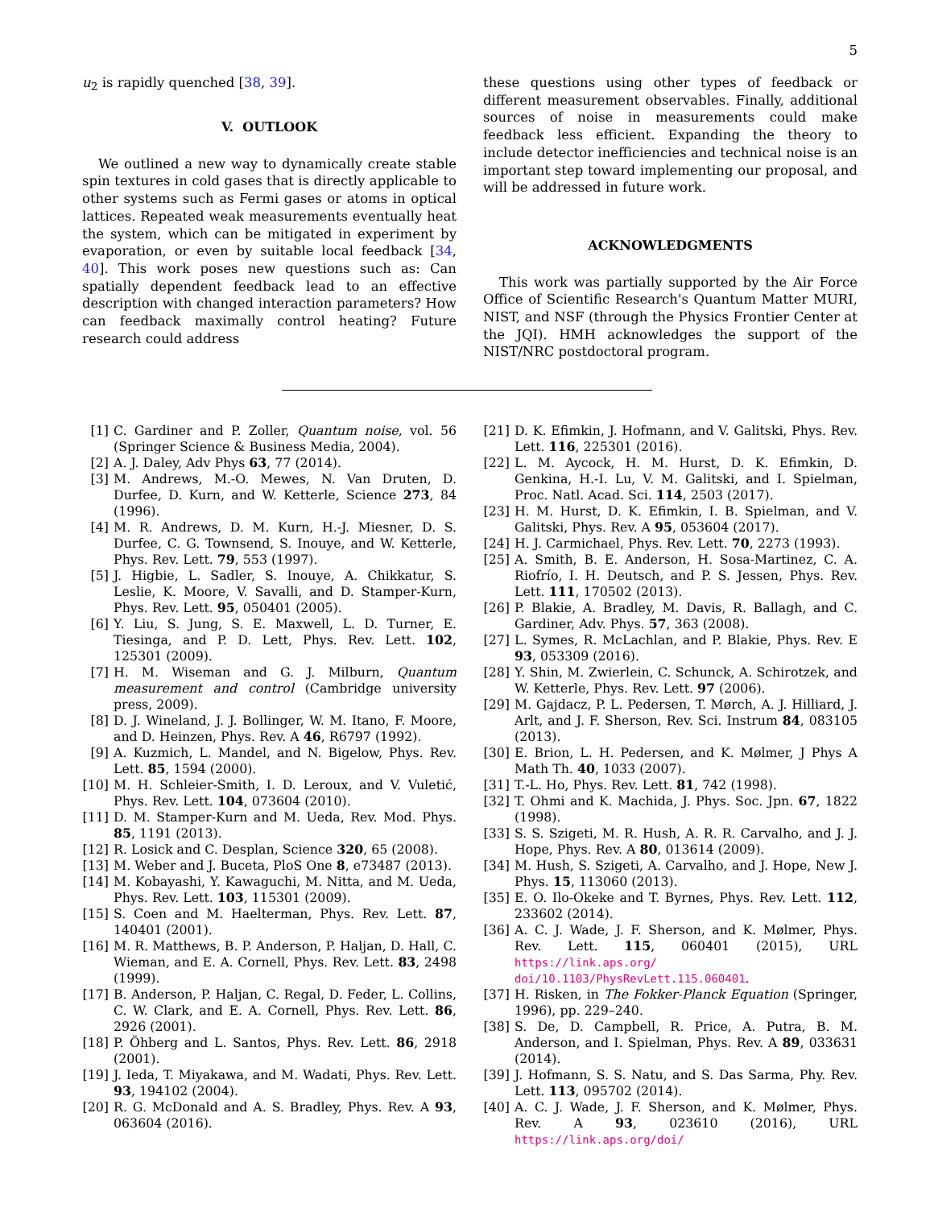5
u<sub>2</sub> is rapidly quenched [38, 39].
V. OUTLOOK
We outlined a new way to dynamically create stable spin textures in cold gases that is directly applicable to other systems such as Fermi gases or atoms in optical lattices. Repeated weak measurements eventually heat the system, which can be mitigated in experiment by evaporation, or even by suitable local feedback [34, 40]. This work poses new questions such as: Can spatially dependent feedback lead to an effective description with changed interaction parameters? How can feedback maximally control heating? Future research could address
these questions using other types of feedback or different measurement observables. Finally, additional sources of noise in measurements could make feedback less efficient. Expanding the theory to include detector inefficiencies and technical noise is an important step toward implementing our proposal, and will be addressed in future work.
ACKNOWLEDGMENTS
This work was partially supported by the Air Force Office of Scientific Research's Quantum Matter MURI, NIST, and NSF (through the Physics Frontier Center at the JQI). HMH acknowledges the support of the NIST/NRC postdoctoral program.
[1] C. Gardiner and P. Zoller, Quantum noise, vol. 56 (Springer Science & Business Media, 2004).
[2] A. J. Daley, Adv Phys 63, 77 (2014).
[3] M. Andrews, M.-O. Mewes, N. Van Druten, D. Durfee, D. Kurn, and W. Ketterle, Science 273, 84 (1996).
[4] M. R. Andrews, D. M. Kurn, H.-J. Miesner, D. S. Durfee, C. G. Townsend, S. Inouye, and W. Ketterle, Phys. Rev. Lett. 79, 553 (1997).
[5] J. Higbie, L. Sadler, S. Inouye, A. Chikkatur, S. Leslie, K. Moore, V. Savalli, and D. Stamper-Kurn, Phys. Rev. Lett. 95, 050401 (2005).
[6] Y. Liu, S. Jung, S. E. Maxwell, L. D. Turner, E. Tiesinga, and P. D. Lett, Phys. Rev. Lett. 102, 125301 (2009).
[7] H. M. Wiseman and G. J. Milburn, Quantum measurement and control (Cambridge university press, 2009).
[8] D. J. Wineland, J. J. Bollinger, W. M. Itano, F. Moore, and D. Heinzen, Phys. Rev. A 46, R6797 (1992).
[9] A. Kuzmich, L. Mandel, and N. Bigelow, Phys. Rev. Lett. 85, 1594 (2000).
[10] M. H. Schleier-Smith, I. D. Leroux, and V. Vuletić, Phys. Rev. Lett. 104, 073604 (2010).
[11] D. M. Stamper-Kurn and M. Ueda, Rev. Mod. Phys. 85, 1191 (2013).
[12] R. Losick and C. Desplan, Science 320, 65 (2008).
[13] M. Weber and J. Buceta, PloS One 8, e73487 (2013).
[14] M. Kobayashi, Y. Kawaguchi, M. Nitta, and M. Ueda, Phys. Rev. Lett. 103, 115301 (2009).
[15] S. Coen and M. Haelterman, Phys. Rev. Lett. 87, 140401 (2001).
[16] M. R. Matthews, B. P. Anderson, P. Haljan, D. Hall, C. Wieman, and E. A. Cornell, Phys. Rev. Lett. 83, 2498 (1999).
[17] B. Anderson, P. Haljan, C. Regal, D. Feder, L. Collins, C. W. Clark, and E. A. Cornell, Phys. Rev. Lett. 86, 2926 (2001).
[18] P. Öhberg and L. Santos, Phys. Rev. Lett. 86, 2918 (2001).
[19] J. Ieda, T. Miyakawa, and M. Wadati, Phys. Rev. Lett. 93, 194102 (2004).
[20] R. G. McDonald and A. S. Bradley, Phys. Rev. A 93, 063604 (2016).
[21] D. K. Efimkin, J. Hofmann, and V. Galitski, Phys. Rev. Lett. 116, 225301 (2016).
[22] L. M. Aycock, H. M. Hurst, D. K. Efimkin, D. Genkina, H.-I. Lu, V. M. Galitski, and I. Spielman, Proc. Natl. Acad. Sci. 114, 2503 (2017).
[23] H. M. Hurst, D. K. Efimkin, I. B. Spielman, and V. Galitski, Phys. Rev. A 95, 053604 (2017).
[24] H. J. Carmichael, Phys. Rev. Lett. 70, 2273 (1993).
[25] A. Smith, B. E. Anderson, H. Sosa-Martinez, C. A. Riofrío, I. H. Deutsch, and P. S. Jessen, Phys. Rev. Lett. 111, 170502 (2013).
[26] P. Blakie, A. Bradley, M. Davis, R. Ballagh, and C. Gardiner, Adv. Phys. 57, 363 (2008).
[27] L. Symes, R. McLachlan, and P. Blakie, Phys. Rev. E 93, 053309 (2016).
[28] Y. Shin, M. Zwierlein, C. Schunck, A. Schirotzek, and W. Ketterle, Phys. Rev. Lett. 97 (2006).
[29] M. Gajdacz, P. L. Pedersen, T. Mørch, A. J. Hilliard, J. Arlt, and J. F. Sherson, Rev. Sci. Instrum 84, 083105 (2013).
[30] E. Brion, L. H. Pedersen, and K. Mølmer, J Phys A Math Th. 40, 1033 (2007).
[31] T.-L. Ho, Phys. Rev. Lett. 81, 742 (1998).
[32] T. Ohmi and K. Machida, J. Phys. Soc. Jpn. 67, 1822 (1998).
[33] S. S. Szigeti, M. R. Hush, A. R. R. Carvalho, and J. J. Hope, Phys. Rev. A 80, 013614 (2009).
[34] M. Hush, S. Szigeti, A. Carvalho, and J. Hope, New J. Phys. 15, 113060 (2013).
[35] E. O. Ilo-Okeke and T. Byrnes, Phys. Rev. Lett. 112, 233602 (2014).
[36] A. C. J. Wade, J. F. Sherson, and K. Mølmer, Phys. Rev. Lett. 115, 060401 (2015), URL https://link.aps.org/ doi/10.1103/PhysRevLett.115.060401.
[37] H. Risken, in The Fokker-Planck Equation (Springer, 1996), pp. 229–240.
[38] S. De, D. Campbell, R. Price, A. Putra, B. M. Anderson, and I. Spielman, Phys. Rev. A 89, 033631 (2014).
[39] J. Hofmann, S. S. Natu, and S. Das Sarma, Phy. Rev. Lett. 113, 095702 (2014).
[40] A. C. J. Wade, J. F. Sherson, and K. Mølmer, Phys. Rev. A 93, 023610 (2016), URL https://link.aps.org/doi/